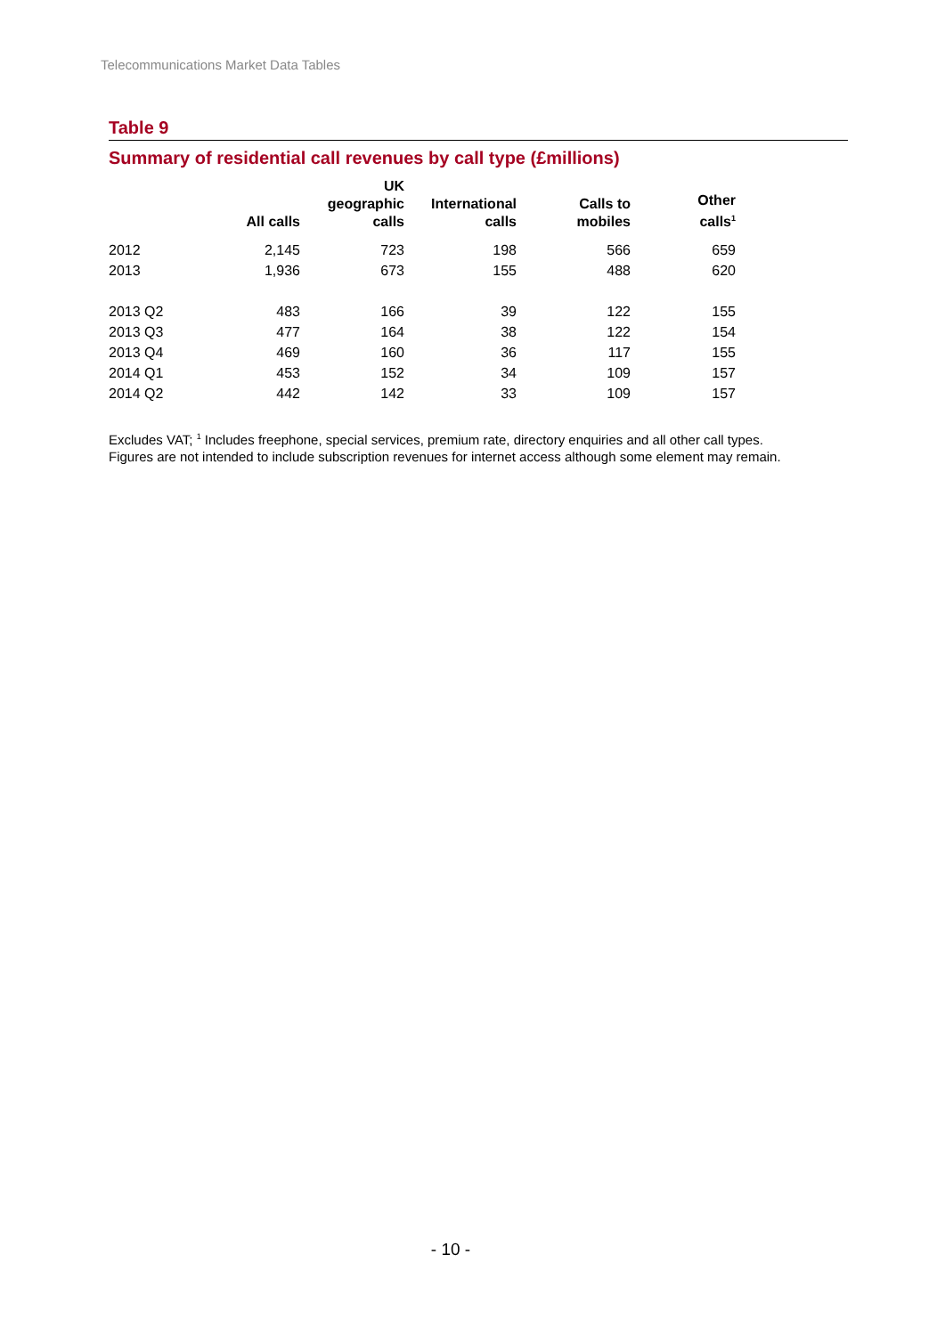Telecommunications Market Data Tables
Table 9
Summary of residential call revenues by call type (£millions)
| | All calls | UK geographic calls | International calls | Calls to mobiles | Other calls<sup>1</sup> |
| --- | --- | --- | --- | --- | --- |
| 2012 | 2,145 | 723 | 198 | 566 | 659 |
| 2013 | 1,936 | 673 | 155 | 488 | 620 |
| 2013 Q2 | 483 | 166 | 39 | 122 | 155 |
| 2013 Q3 | 477 | 164 | 38 | 122 | 154 |
| 2013 Q4 | 469 | 160 | 36 | 117 | 155 |
| 2014 Q1 | 453 | 152 | 34 | 109 | 157 |
| 2014 Q2 | 442 | 142 | 33 | 109 | 157 |
Excludes VAT; <sup>1</sup> Includes freephone, special services, premium rate, directory enquiries and all other call types.
Figures are not intended to include subscription revenues for internet access although some element may remain.
- 10 -